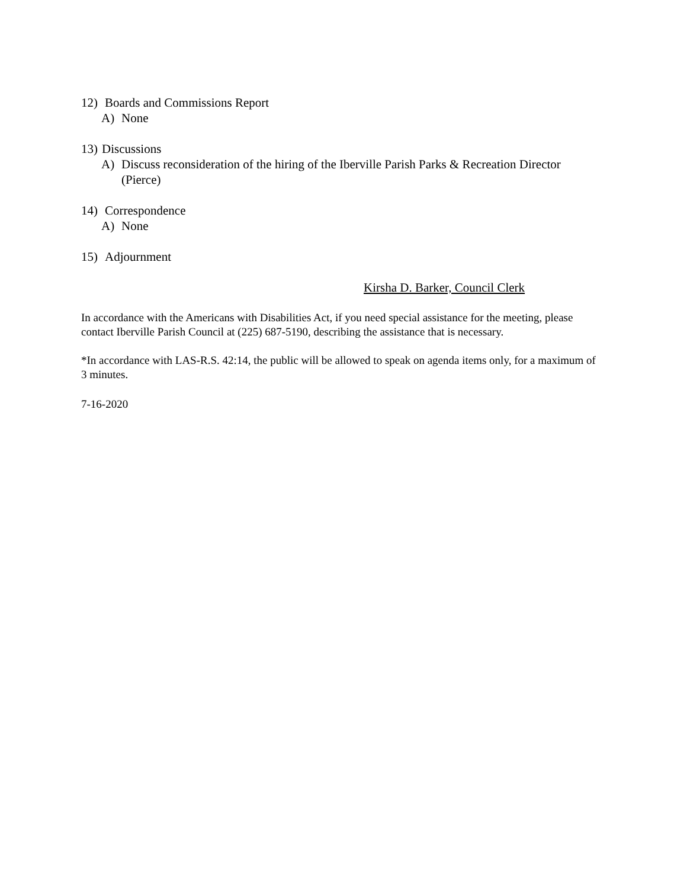12) Boards and Commissions Report
A) None
13) Discussions
A) Discuss reconsideration of the hiring of the Iberville Parish Parks & Recreation Director (Pierce)
14) Correspondence
A) None
15) Adjournment
Kirsha D. Barker, Council Clerk
In accordance with the Americans with Disabilities Act, if you need special assistance for the meeting, please contact Iberville Parish Council at (225) 687-5190, describing the assistance that is necessary.
*In accordance with LAS-R.S. 42:14, the public will be allowed to speak on agenda items only, for a maximum of 3 minutes.
7-16-2020